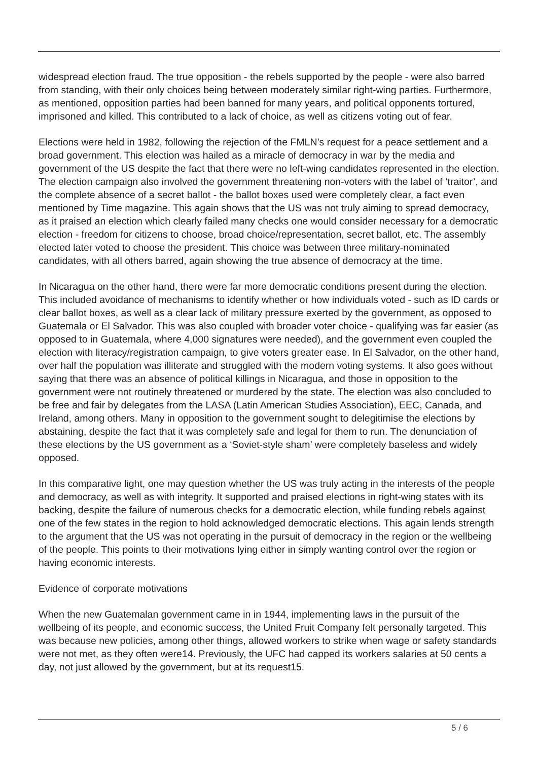widespread election fraud. The true opposition - the rebels supported by the people - were also barred from standing, with their only choices being between moderately similar right-wing parties. Furthermore, as mentioned, opposition parties had been banned for many years, and political opponents tortured, imprisoned and killed. This contributed to a lack of choice, as well as citizens voting out of fear.
Elections were held in 1982, following the rejection of the FMLN’s request for a peace settlement and a broad government. This election was hailed as a miracle of democracy in war by the media and government of the US despite the fact that there were no left-wing candidates represented in the election. The election campaign also involved the government threatening non-voters with the label of ‘traitor’, and the complete absence of a secret ballot - the ballot boxes used were completely clear, a fact even mentioned by Time magazine. This again shows that the US was not truly aiming to spread democracy, as it praised an election which clearly failed many checks one would consider necessary for a democratic election - freedom for citizens to choose, broad choice/representation, secret ballot, etc. The assembly elected later voted to choose the president. This choice was between three military-nominated candidates, with all others barred, again showing the true absence of democracy at the time.
In Nicaragua on the other hand, there were far more democratic conditions present during the election. This included avoidance of mechanisms to identify whether or how individuals voted - such as ID cards or clear ballot boxes, as well as a clear lack of military pressure exerted by the government, as opposed to Guatemala or El Salvador. This was also coupled with broader voter choice - qualifying was far easier (as opposed to in Guatemala, where 4,000 signatures were needed), and the government even coupled the election with literacy/registration campaign, to give voters greater ease. In El Salvador, on the other hand, over half the population was illiterate and struggled with the modern voting systems. It also goes without saying that there was an absence of political killings in Nicaragua, and those in opposition to the government were not routinely threatened or murdered by the state. The election was also concluded to be free and fair by delegates from the LASA (Latin American Studies Association), EEC, Canada, and Ireland, among others. Many in opposition to the government sought to delegitimise the elections by abstaining, despite the fact that it was completely safe and legal for them to run. The denunciation of these elections by the US government as a ‘Soviet-style sham’ were completely baseless and widely opposed.
In this comparative light, one may question whether the US was truly acting in the interests of the people and democracy, as well as with integrity. It supported and praised elections in right-wing states with its backing, despite the failure of numerous checks for a democratic election, while funding rebels against one of the few states in the region to hold acknowledged democratic elections. This again lends strength to the argument that the US was not operating in the pursuit of democracy in the region or the wellbeing of the people. This points to their motivations lying either in simply wanting control over the region or having economic interests.
Evidence of corporate motivations
When the new Guatemalan government came in in 1944, implementing laws in the pursuit of the wellbeing of its people, and economic success, the United Fruit Company felt personally targeted. This was because new policies, among other things, allowed workers to strike when wage or safety standards were not met, as they often were14. Previously, the UFC had capped its workers salaries at 50 cents a day, not just allowed by the government, but at its request15.
5 / 6